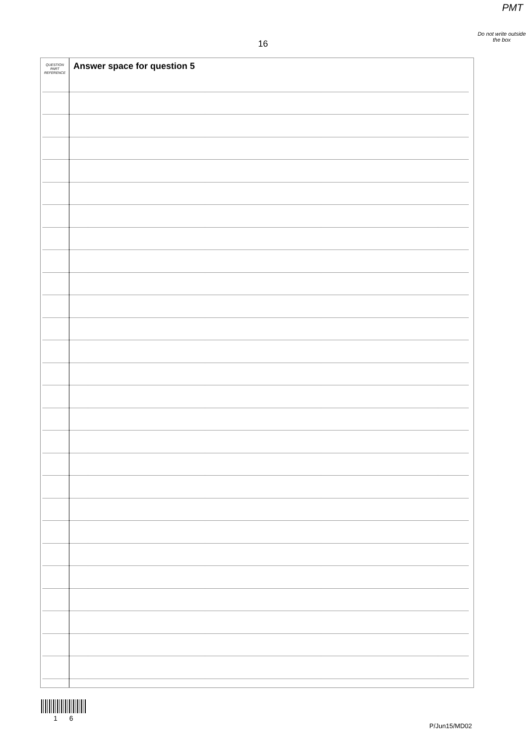PMT
Do not write outside the box
16
QUESTION
PART
REFERENCE
Answer space for question 5
1 6
P/Jun15/MD02